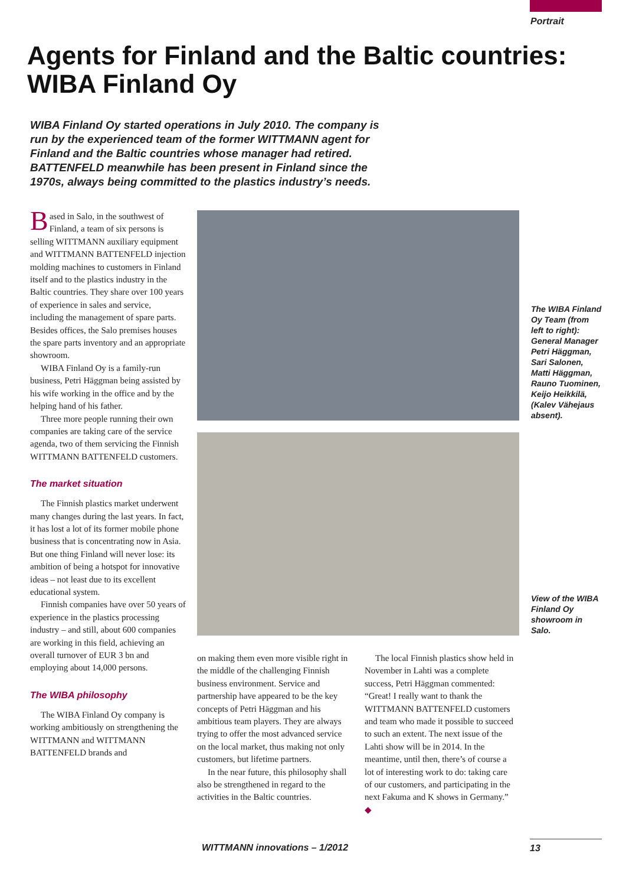Portrait
Agents for Finland and the Baltic countries:
WIBA Finland Oy
WIBA Finland Oy started operations in July 2010. The company is run by the experienced team of the former WITTMANN agent for Finland and the Baltic countries whose manager had retired. BATTENFELD meanwhile has been present in Finland since the 1970s, always being committed to the plastics industry’s needs.
Based in Salo, in the southwest of Finland, a team of six persons is selling WITTMANN auxiliary equipment and WITTMANN BATTENFELD injection molding machines to customers in Finland itself and to the plastics industry in the Baltic countries. They share over 100 years of experience in sales and service, including the management of spare parts. Besides offices, the Salo premises houses the spare parts inventory and an appropriate showroom.
WIBA Finland Oy is a family-run business, Petri Häggman being assisted by his wife working in the office and by the helping hand of his father.
Three more people running their own companies are taking care of the service agenda, two of them servicing the Finnish WITTMANN BATTENFELD customers.
The market situation
The Finnish plastics market underwent many changes during the last years. In fact, it has lost a lot of its former mobile phone business that is concentrating now in Asia. But one thing Finland will never lose: its ambition of being a hotspot for innovative ideas – not least due to its excellent educational system.
Finnish companies have over 50 years of experience in the plastics processing industry – and still, about 600 companies are working in this field, achieving an overall turnover of EUR 3 bn and employing about 14,000 persons.
The WIBA philosophy
The WIBA Finland Oy company is working ambitiously on strengthening the WITTMANN and WITTMANN BATTENFELD brands and
The WIBA Finland Oy Team (from left to right): General Manager Petri Häggman, Sari Salonen, Matti Häggman, Rauno Tuominen, Keijo Heikkilä, (Kalev Vähejaus absent).
View of the WIBA Finland Oy showroom in Salo.
on making them even more visible right in the middle of the challenging Finnish business environment. Service and partnership have appeared to be the key concepts of Petri Häggman and his ambitious team players. They are always trying to offer the most advanced service on the local market, thus making not only customers, but lifetime partners.
In the near future, this philosophy shall also be strengthened in regard to the activities in the Baltic countries.
The local Finnish plastics show held in November in Lahti was a complete success, Petri Häggman commented: “Great! I really want to thank the WITTMANN BATTENFELD customers and team who made it possible to succeed to such an extent. The next issue of the Lahti show will be in 2014. In the meantime, until then, there’s of course a lot of interesting work to do: taking care of our customers, and participating in the next Fakuma and K shows in Germany.” ◆
WITTMANN innovations – 1/2012 13